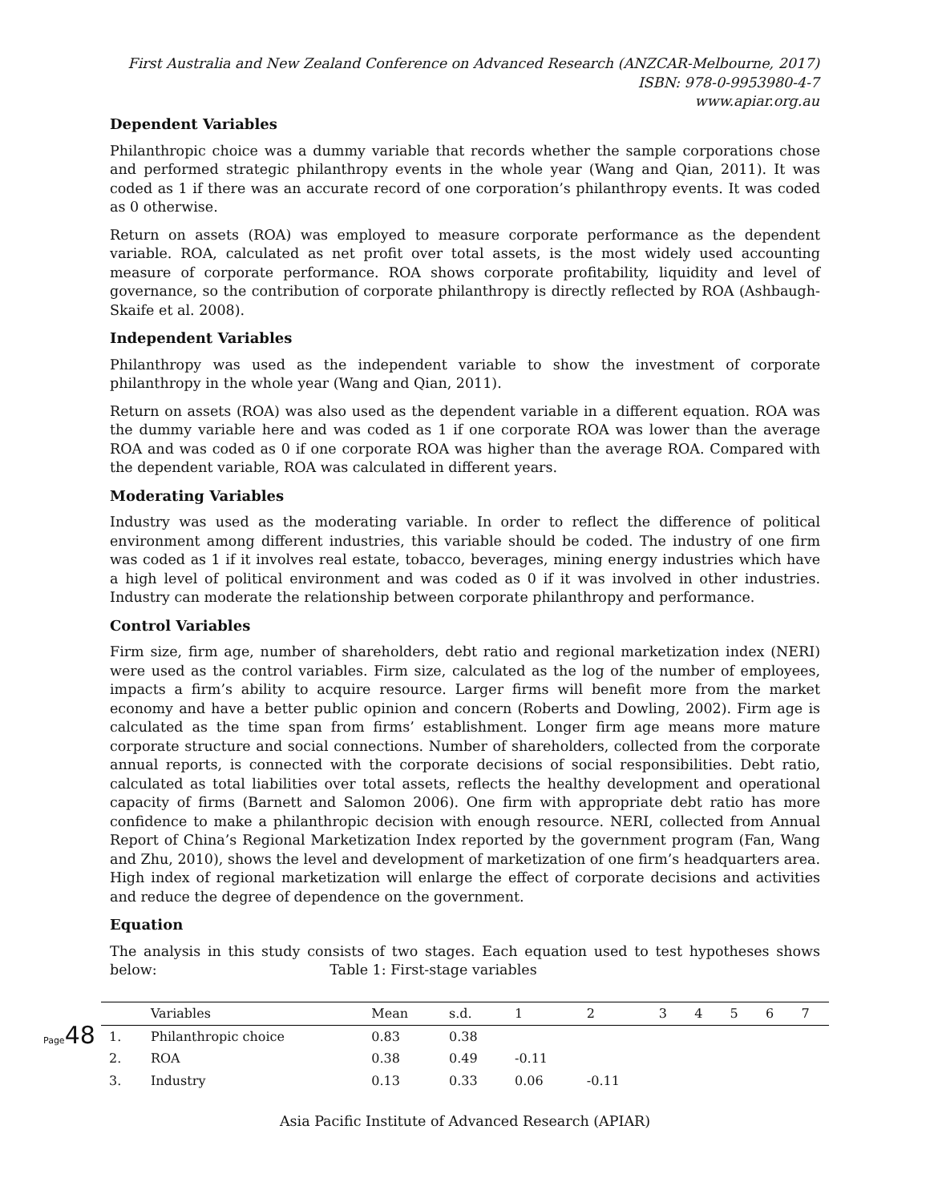First Australia and New Zealand Conference on Advanced Research (ANZCAR-Melbourne, 2017)
ISBN: 978-0-9953980-4-7
www.apiar.org.au
Dependent Variables
Philanthropic choice was a dummy variable that records whether the sample corporations chose and performed strategic philanthropy events in the whole year (Wang and Qian, 2011). It was coded as 1 if there was an accurate record of one corporation’s philanthropy events. It was coded as 0 otherwise.
Return on assets (ROA) was employed to measure corporate performance as the dependent variable. ROA, calculated as net profit over total assets, is the most widely used accounting measure of corporate performance. ROA shows corporate profitability, liquidity and level of governance, so the contribution of corporate philanthropy is directly reflected by ROA (Ashbaugh-Skaife et al. 2008).
Independent Variables
Philanthropy was used as the independent variable to show the investment of corporate philanthropy in the whole year (Wang and Qian, 2011).
Return on assets (ROA) was also used as the dependent variable in a different equation. ROA was the dummy variable here and was coded as 1 if one corporate ROA was lower than the average ROA and was coded as 0 if one corporate ROA was higher than the average ROA. Compared with the dependent variable, ROA was calculated in different years.
Moderating Variables
Industry was used as the moderating variable. In order to reflect the difference of political environment among different industries, this variable should be coded. The industry of one firm was coded as 1 if it involves real estate, tobacco, beverages, mining energy industries which have a high level of political environment and was coded as 0 if it was involved in other industries. Industry can moderate the relationship between corporate philanthropy and performance.
Control Variables
Firm size, firm age, number of shareholders, debt ratio and regional marketization index (NERI) were used as the control variables. Firm size, calculated as the log of the number of employees, impacts a firm’s ability to acquire resource. Larger firms will benefit more from the market economy and have a better public opinion and concern (Roberts and Dowling, 2002). Firm age is calculated as the time span from firms’ establishment. Longer firm age means more mature corporate structure and social connections. Number of shareholders, collected from the corporate annual reports, is connected with the corporate decisions of social responsibilities. Debt ratio, calculated as total liabilities over total assets, reflects the healthy development and operational capacity of firms (Barnett and Salomon 2006). One firm with appropriate debt ratio has more confidence to make a philanthropic decision with enough resource. NERI, collected from Annual Report of China’s Regional Marketization Index reported by the government program (Fan, Wang and Zhu, 2010), shows the level and development of marketization of one firm’s headquarters area. High index of regional marketization will enlarge the effect of corporate decisions and activities and reduce the degree of dependence on the government.
Equation
The analysis in this study consists of two stages. Each equation used to test hypotheses shows below: Table 1: First-stage variables
| | Variables | Mean | s.d. | 1 | 2 | 3 | 4 | 5 | 6 | 7 |
| --- | --- | --- | --- | --- | --- | --- | --- | --- | --- | --- |
| 1. | Philanthropic choice | 0.83 | 0.38 | | | | | | | |
| 2. | ROA | 0.38 | 0.49 | -0.11 | | | | | | |
| 3. | Industry | 0.13 | 0.33 | 0.06 | -0.11 | | | | | |
Page48
Asia Pacific Institute of Advanced Research (APIAR)